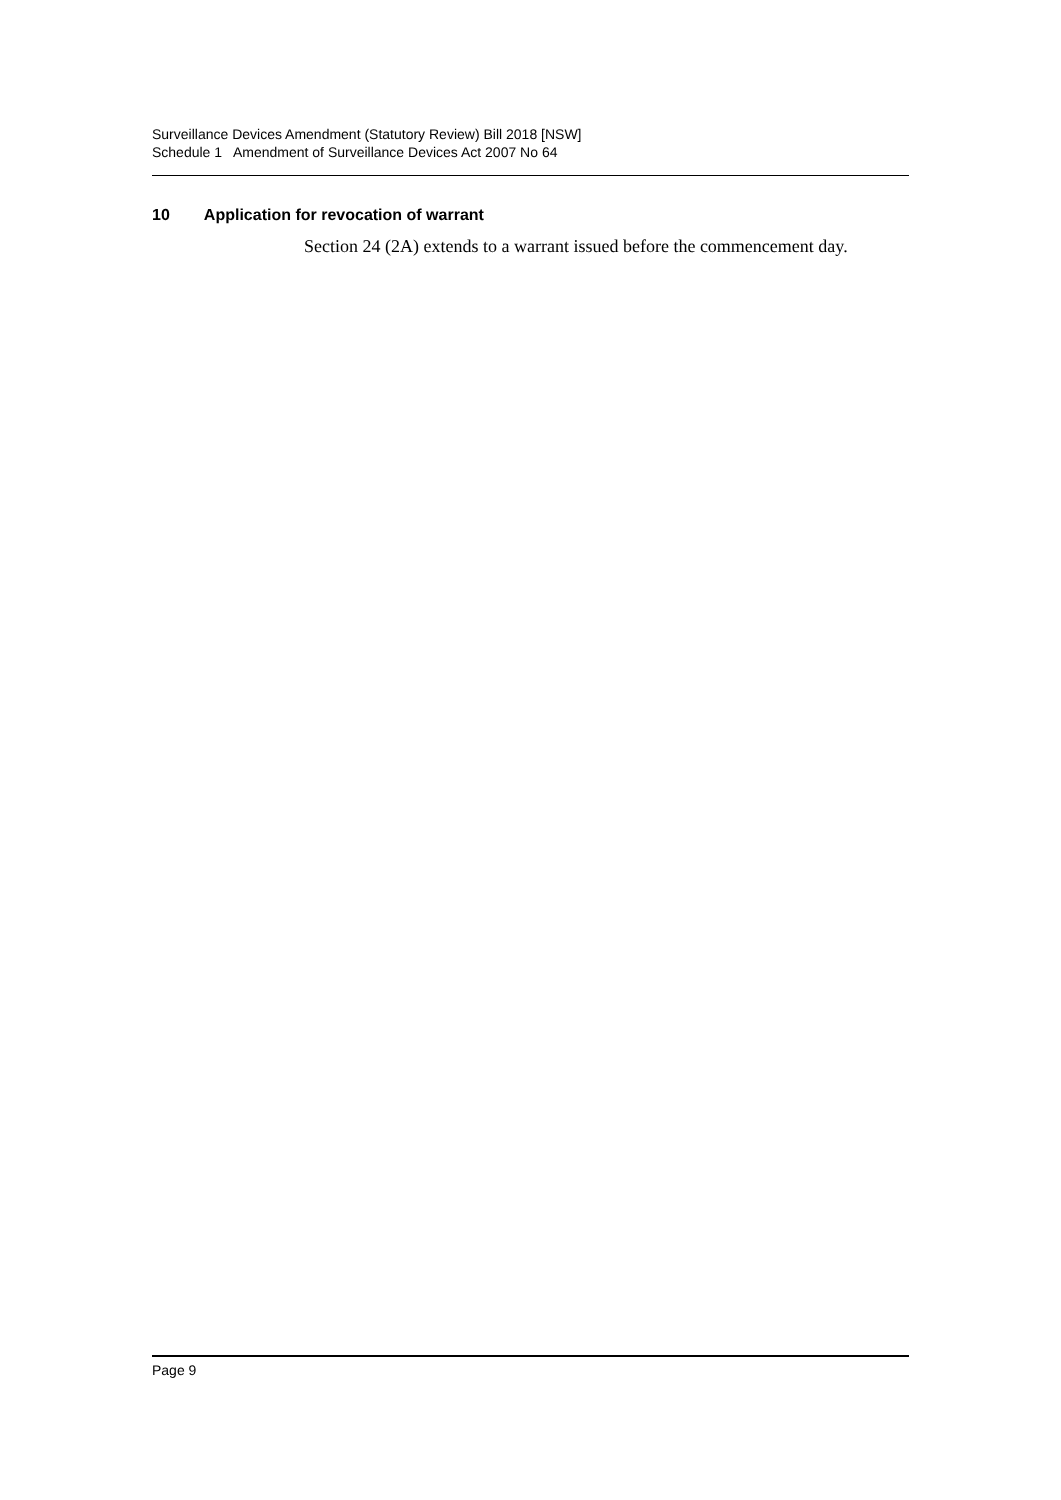Surveillance Devices Amendment (Statutory Review) Bill 2018 [NSW]
Schedule 1 Amendment of Surveillance Devices Act 2007 No 64
10 Application for revocation of warrant
Section 24 (2A) extends to a warrant issued before the commencement day.
Page 9